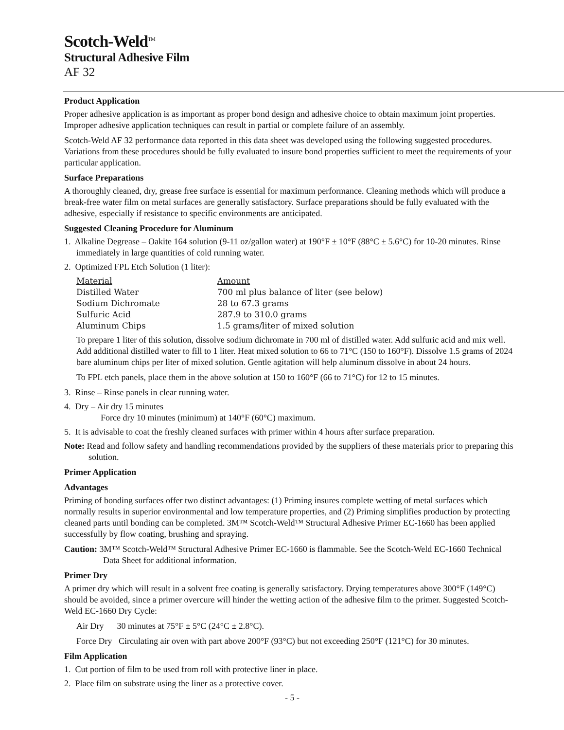Scotch-Weld<sup>TM</sup>
Structural Adhesive Film
AF 32
Product Application
Proper adhesive application is as important as proper bond design and adhesive choice to obtain maximum joint properties. Improper adhesive application techniques can result in partial or complete failure of an assembly.
Scotch-Weld AF 32 performance data reported in this data sheet was developed using the following suggested procedures. Variations from these procedures should be fully evaluated to insure bond properties sufficient to meet the requirements of your particular application.
Surface Preparations
A thoroughly cleaned, dry, grease free surface is essential for maximum performance. Cleaning methods which will produce a break-free water film on metal surfaces are generally satisfactory. Surface preparations should be fully evaluated with the adhesive, especially if resistance to specific environments are anticipated.
Suggested Cleaning Procedure for Aluminum
1. Alkaline Degrease – Oakite 164 solution (9-11 oz/gallon water) at 190°F ± 10°F (88°C ± 5.6°C) for 10-20 minutes. Rinse immediately in large quantities of cold running water.
2. Optimized FPL Etch Solution (1 liter):
| Material | Amount |
| Distilled Water | 700 ml plus balance of liter (see below) |
| Sodium Dichromate | 28 to 67.3 grams |
| Sulfuric Acid | 287.9 to 310.0 grams |
| Aluminum Chips | 1.5 grams/liter of mixed solution |
To prepare 1 liter of this solution, dissolve sodium dichromate in 700 ml of distilled water. Add sulfuric acid and mix well. Add additional distilled water to fill to 1 liter. Heat mixed solution to 66 to 71°C (150 to 160°F). Dissolve 1.5 grams of 2024 bare aluminum chips per liter of mixed solution. Gentle agitation will help aluminum dissolve in about 24 hours.
To FPL etch panels, place them in the above solution at 150 to 160°F (66 to 71°C) for 12 to 15 minutes.
3. Rinse – Rinse panels in clear running water.
4. Dry – Air dry 15 minutes
Force dry 10 minutes (minimum) at 140°F (60°C) maximum.
5. It is advisable to coat the freshly cleaned surfaces with primer within 4 hours after surface preparation.
Note: Read and follow safety and handling recommendations provided by the suppliers of these materials prior to preparing this solution.
Primer Application
Advantages
Priming of bonding surfaces offer two distinct advantages: (1) Priming insures complete wetting of metal surfaces which normally results in superior environmental and low temperature properties, and (2) Priming simplifies production by protecting cleaned parts until bonding can be completed. 3M™ Scotch-Weld™ Structural Adhesive Primer EC-1660 has been applied successfully by flow coating, brushing and spraying.
Caution: 3M™ Scotch-Weld™ Structural Adhesive Primer EC-1660 is flammable. See the Scotch-Weld EC-1660 Technical Data Sheet for additional information.
Primer Dry
A primer dry which will result in a solvent free coating is generally satisfactory. Drying temperatures above 300°F (149°C) should be avoided, since a primer overcure will hinder the wetting action of the adhesive film to the primer. Suggested Scotch-Weld EC-1660 Dry Cycle:
Air Dry 30 minutes at 75°F ± 5°C (24°C ± 2.8°C).
Force Dry Circulating air oven with part above 200°F (93°C) but not exceeding 250°F (121°C) for 30 minutes.
Film Application
1. Cut portion of film to be used from roll with protective liner in place.
2. Place film on substrate using the liner as a protective cover.
- 5 -